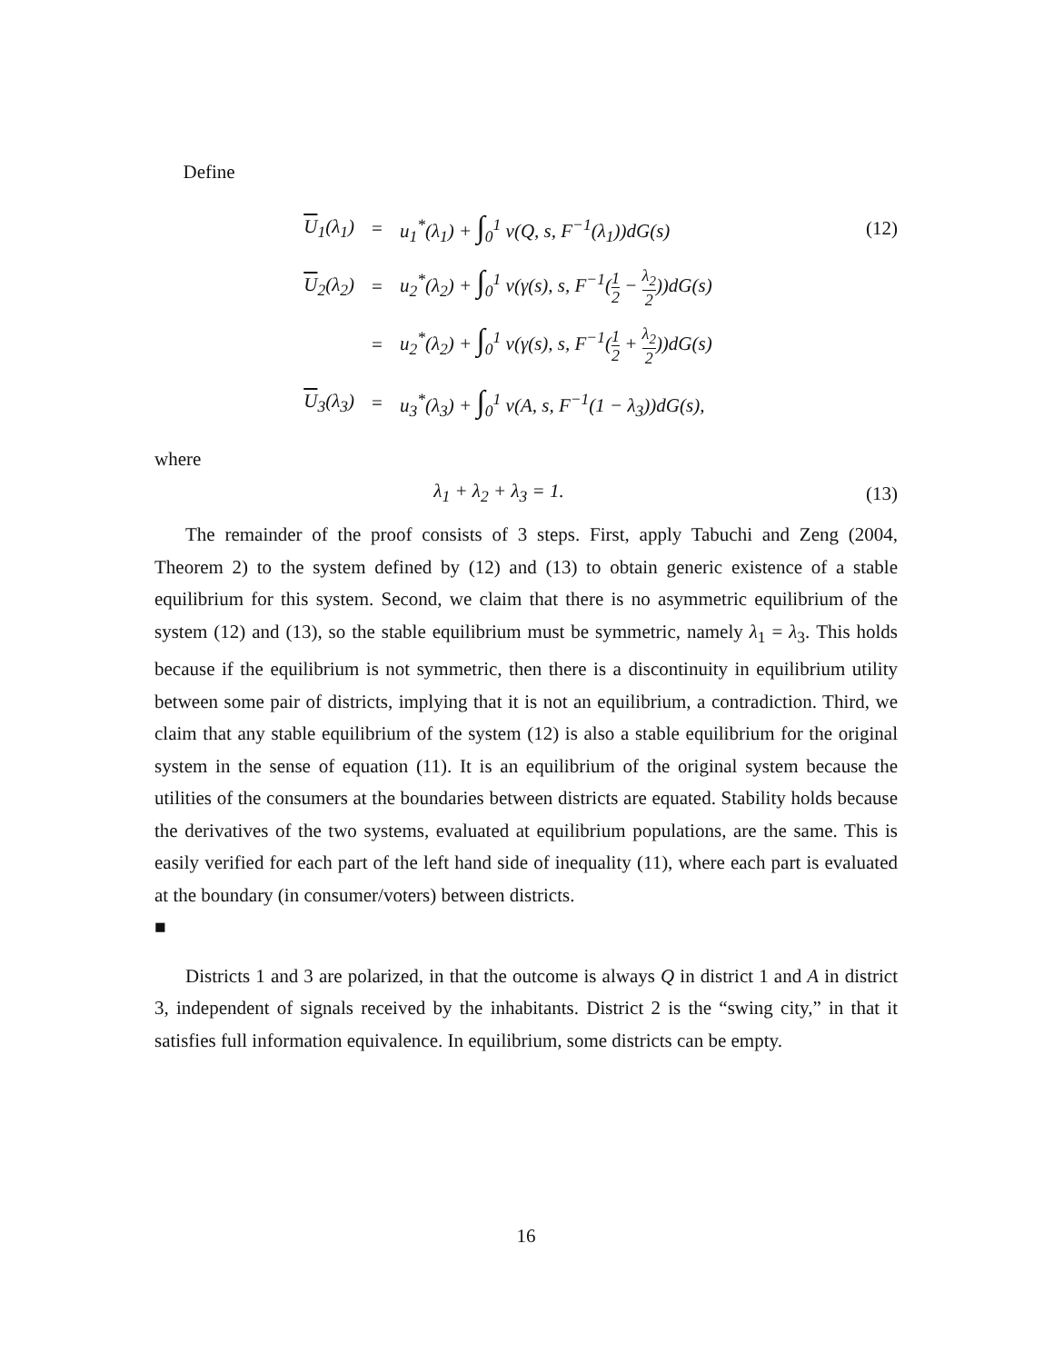Define
U<sub>1</sub>(λ<sub>1</sub>) =
u<sub>1</sub><sup>*</sup>(λ<sub>1</sub>) + ∫<sub>0</sub><sup>1</sup> v(Q, s, F<sup>−1</sup>(λ<sub>1</sub>))dG(s)
(12)
U<sub>2</sub>(λ<sub>2</sub>) =
u<sub>2</sub><sup>*</sup>(λ<sub>2</sub>) + ∫<sub>0</sub><sup>1</sup> v(γ(s), s, F<sup>−1</sup>(1 2 − λ<sub>2</sub> 2))dG(s)
=
u<sub>2</sub><sup>*</sup>(λ<sub>2</sub>) + ∫<sub>0</sub><sup>1</sup> v(γ(s), s, F<sup>−1</sup>(1 2 + λ<sub>2</sub> 2))dG(s)
U<sub>3</sub>(λ<sub>3</sub>) =
u<sub>3</sub><sup>*</sup>(λ<sub>3</sub>) + ∫<sub>0</sub><sup>1</sup> v(A, s, F<sup>−1</sup>(1 − λ<sub>3</sub>))dG(s),
where
λ<sub>1</sub> + λ<sub>2</sub> + λ<sub>3</sub> = 1. (13)
The remainder of the proof consists of 3 steps. First, apply Tabuchi and Zeng (2004, Theorem 2) to the system defined by (12) and (13) to obtain generic existence of a stable equilibrium for this system. Second, we claim that there is no asymmetric equilibrium of the system (12) and (13), so the stable equilibrium must be symmetric, namely λ<sub>1</sub> = λ<sub>3</sub>. This holds because if the equilibrium is not symmetric, then there is a discontinuity in equilibrium utility between some pair of districts, implying that it is not an equilibrium, a contradiction. Third, we claim that any stable equilibrium of the system (12) is also a stable equilibrium for the original system in the sense of equation (11). It is an equilibrium of the original system because the utilities of the consumers at the boundaries between districts are equated. Stability holds because the derivatives of the two systems, evaluated at equilibrium populations, are the same. This is easily verified for each part of the left hand side of inequality (11), where each part is evaluated at the boundary (in consumer/voters) between districts.
■
Districts 1 and 3 are polarized, in that the outcome is always Q in district 1 and A in district 3, independent of signals received by the inhabitants. District 2 is the “swing city,” in that it satisfies full information equivalence. In equilibrium, some districts can be empty.
16